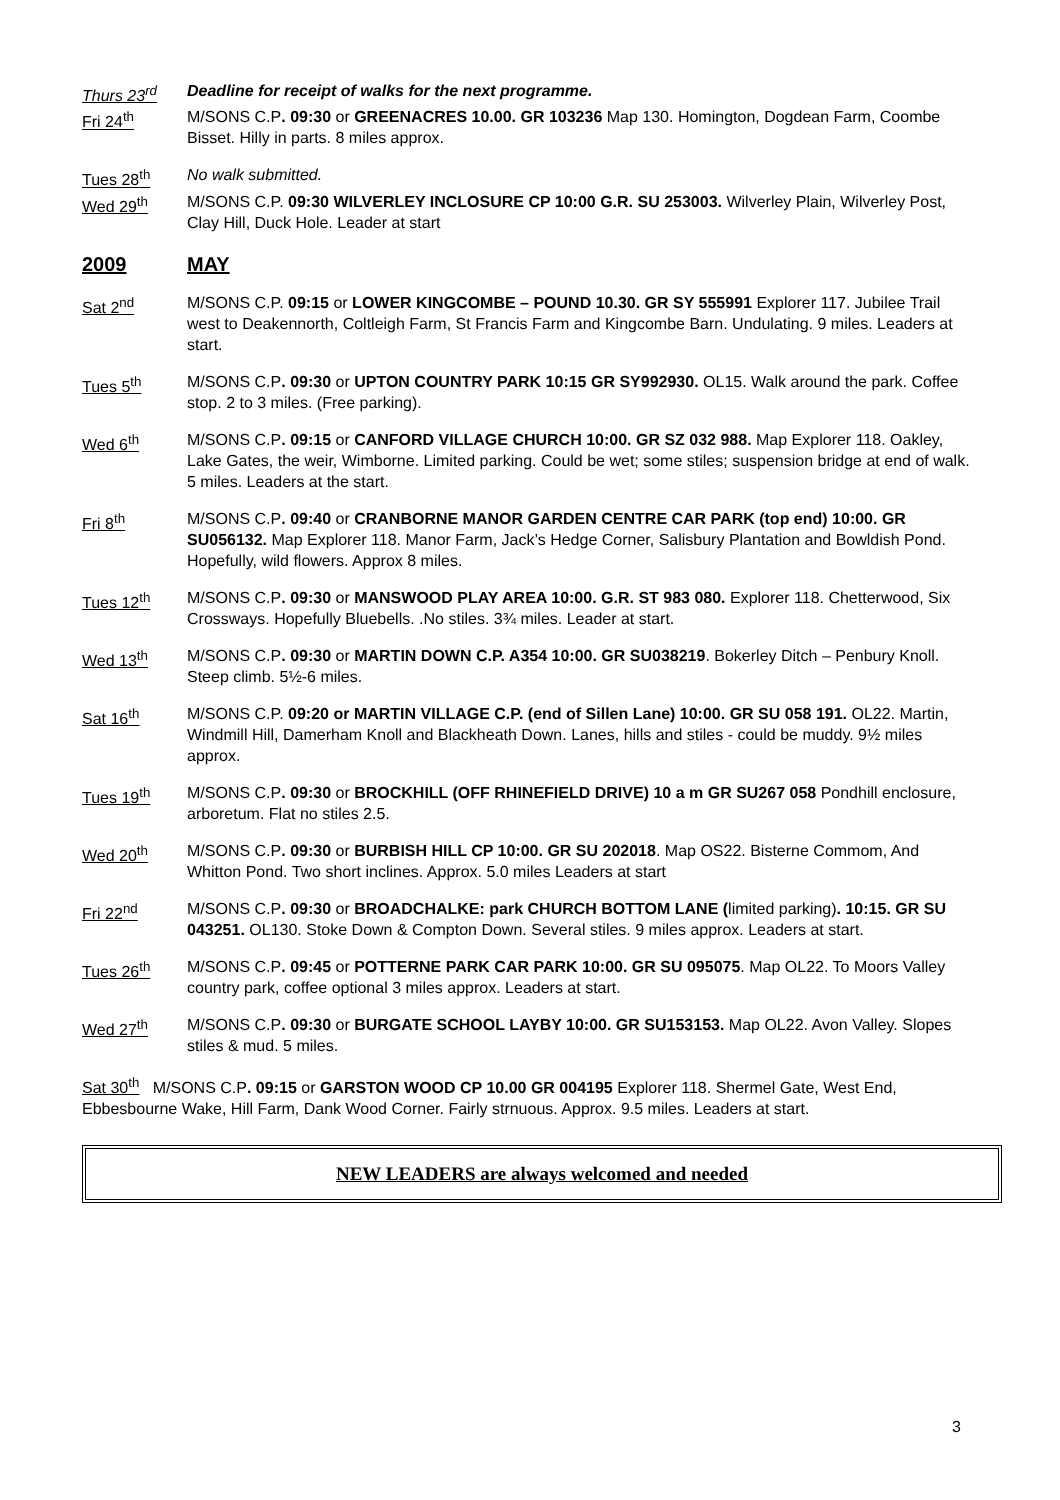Thurs 23<sup>rd</sup> Deadline for receipt of walks for the next programme.
Fri 24<sup>th</sup> M/SONS C.P. 09:30 or GREENACRES 10.00. GR 103236 Map 130. Homington, Dogdean Farm, Coombe Bisset. Hilly in parts. 8 miles approx.
Tues 28<sup>th</sup> No walk submitted.
Wed 29<sup>th</sup> M/SONS C.P. 09:30 WILVERLEY INCLOSURE CP 10:00 G.R. SU 253003. Wilverley Plain, Wilverley Post, Clay Hill, Duck Hole. Leader at start
2009 MAY
Sat 2<sup>nd</sup> M/SONS C.P. 09:15 or LOWER KINGCOMBE – POUND 10.30. GR SY 555991 Explorer 117. Jubilee Trail west to Deakennorth, Coltleigh Farm, St Francis Farm and Kingcombe Barn. Undulating. 9 miles. Leaders at start.
Tues 5<sup>th</sup> M/SONS C.P. 09:30 or UPTON COUNTRY PARK 10:15 GR SY992930. OL15. Walk around the park. Coffee stop. 2 to 3 miles. (Free parking).
Wed 6<sup>th</sup> M/SONS C.P. 09:15 or CANFORD VILLAGE CHURCH 10:00. GR SZ 032 988. Map Explorer 118. Oakley, Lake Gates, the weir, Wimborne. Limited parking. Could be wet; some stiles; suspension bridge at end of walk. 5 miles. Leaders at the start.
Fri 8<sup>th</sup> M/SONS C.P. 09:40 or CRANBORNE MANOR GARDEN CENTRE CAR PARK (top end) 10:00. GR SU056132. Map Explorer 118. Manor Farm, Jack’s Hedge Corner, Salisbury Plantation and Bowldish Pond. Hopefully, wild flowers. Approx 8 miles.
Tues 12<sup>th</sup> M/SONS C.P. 09:30 or MANSWOOD PLAY AREA 10:00. G.R. ST 983 080. Explorer 118. Chetterwood, Six Crossways. Hopefully Bluebells. .No stiles. 3¾ miles. Leader at start.
Wed 13<sup>th</sup> M/SONS C.P. 09:30 or MARTIN DOWN C.P. A354 10:00. GR SU038219. Bokerley Ditch – Penbury Knoll. Steep climb. 5½-6 miles.
Sat 16<sup>th</sup> M/SONS C.P. 09:20 or MARTIN VILLAGE C.P. (end of Sillen Lane) 10:00. GR SU 058 191. OL22. Martin, Windmill Hill, Damerham Knoll and Blackheath Down. Lanes, hills and stiles - could be muddy. 9½ miles approx.
Tues 19<sup>th</sup> M/SONS C.P. 09:30 or BROCKHILL (OFF RHINEFIELD DRIVE) 10 a m GR SU267 058 Pondhill enclosure, arboretum. Flat no stiles 2.5.
Wed 20<sup>th</sup> M/SONS C.P. 09:30 or BURBISH HILL CP 10:00. GR SU 202018. Map OS22. Bisterne Commom, And Whitton Pond. Two short inclines. Approx. 5.0 miles Leaders at start
Fri 22<sup>nd</sup> M/SONS C.P. 09:30 or BROADCHALKE: park CHURCH BOTTOM LANE (limited parking). 10:15. GR SU 043251. OL130. Stoke Down & Compton Down. Several stiles. 9 miles approx. Leaders at start.
Tues 26<sup>th</sup> M/SONS C.P. 09:45 or POTTERNE PARK CAR PARK 10:00. GR SU 095075. Map OL22. To Moors Valley country park, coffee optional 3 miles approx. Leaders at start.
Wed 27<sup>th</sup> M/SONS C.P. 09:30 or BURGATE SCHOOL LAYBY 10:00. GR SU153153. Map OL22. Avon Valley. Slopes stiles & mud. 5 miles.
Sat 30<sup>th</sup> M/SONS C.P. 09:15 or GARSTON WOOD CP 10.00 GR 004195 Explorer 118. Shermel Gate, West End, Ebbesbourne Wake, Hill Farm, Dank Wood Corner. Fairly strnuous. Approx. 9.5 miles. Leaders at start.
NEW LEADERS are always welcomed and needed
3